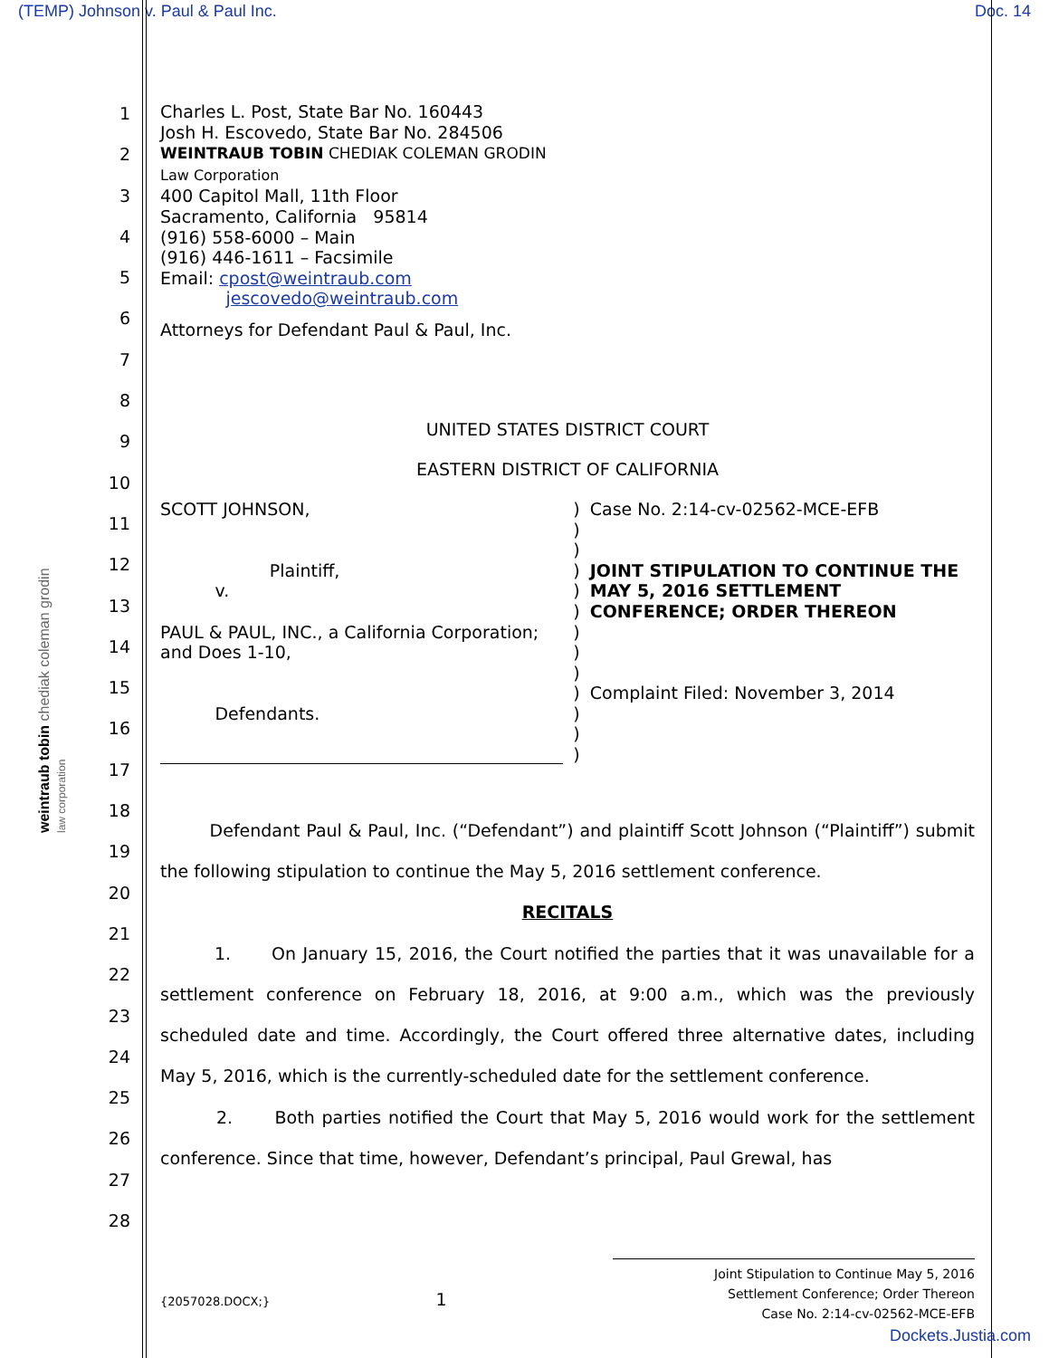(TEMP) Johnson v. Paul & Paul Inc. Doc. 14
weintraub tobin chediak coleman grodin
law corporation
1
2
3
4
5
6
7
8
9
10
11
12
13
14
15
16
17
18
19
20
21
22
23
24
25
26
27
28
Charles L. Post, State Bar No. 160443
Josh H. Escovedo, State Bar No. 284506
WEINTRAUB TOBIN CHEDIAK COLEMAN GRODIN
Law Corporation
400 Capitol Mall, 11th Floor
Sacramento, California 95814
(916) 558-6000 – Main
(916) 446-1611 – Facsimile
Email: cpost@weintraub.com
jescovedo@weintraub.com
Attorneys for Defendant Paul & Paul, Inc.
UNITED STATES DISTRICT COURT
EASTERN DISTRICT OF CALIFORNIA
SCOTT JOHNSON,
Plaintiff,
v.
PAUL & PAUL, INC., a California Corporation; and Does 1-10,
Defendants.
)
)
)
)
)
)
)
)
)
)
)
)
)
Case No. 2:14-cv-02562-MCE-EFB
JOINT STIPULATION TO CONTINUE THE MAY 5, 2016 SETTLEMENT CONFERENCE; ORDER THEREON
Complaint Filed: November 3, 2014
Defendant Paul & Paul, Inc. (“Defendant”) and plaintiff Scott Johnson (“Plaintiff”) submit the following stipulation to continue the May 5, 2016 settlement conference.
RECITALS
1. On January 15, 2016, the Court notified the parties that it was unavailable for a settlement conference on February 18, 2016, at 9:00 a.m., which was the previously scheduled date and time. Accordingly, the Court offered three alternative dates, including May 5, 2016, which is the currently-scheduled date for the settlement conference.
2. Both parties notified the Court that May 5, 2016 would work for the settlement conference. Since that time, however, Defendant’s principal, Paul Grewal, has
{2057028.DOCX;} 1 Joint Stipulation to Continue May 5, 2016
Settlement Conference; Order Thereon
Case No. 2:14-cv-02562-MCE-EFB
Dockets.Justia.com